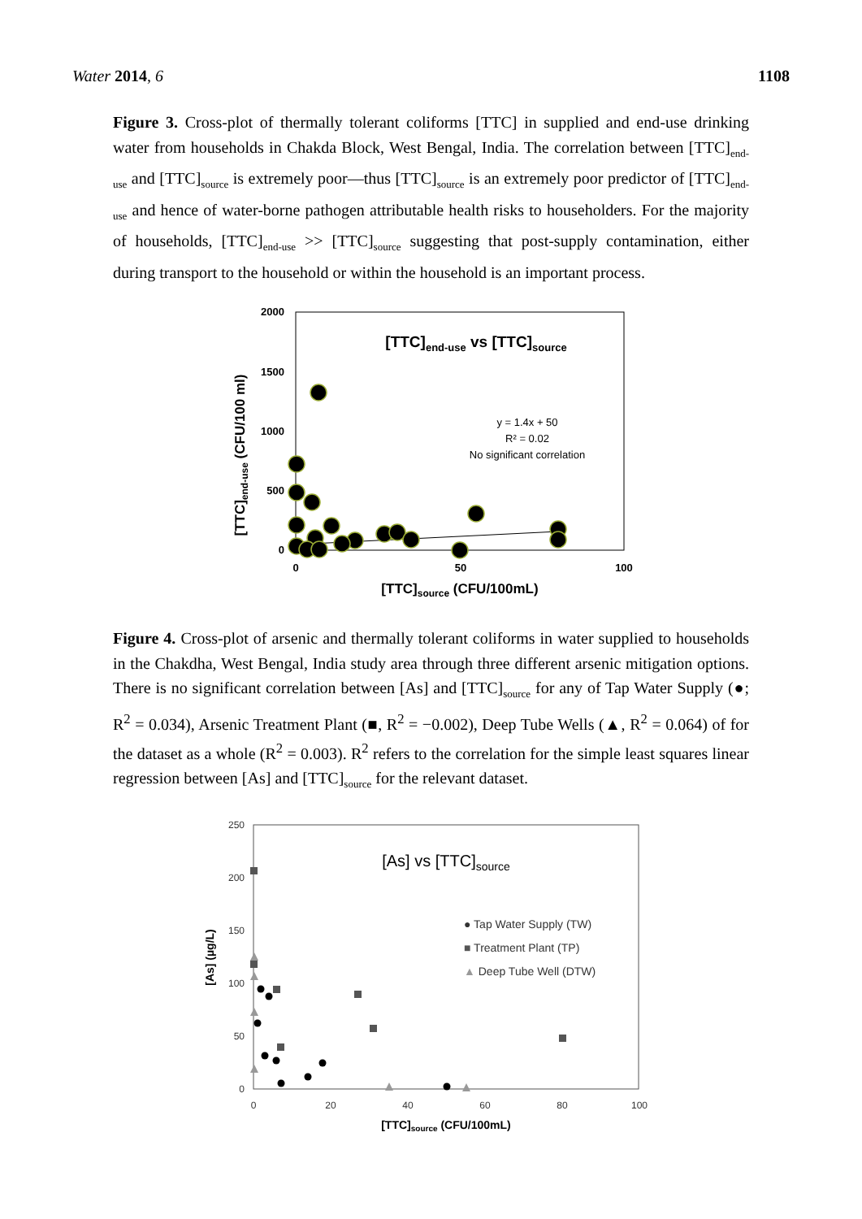Water 2014, 6 1108
Figure 3. Cross-plot of thermally tolerant coliforms [TTC] in supplied and end-use drinking water from households in Chakda Block, West Bengal, India. The correlation between [TTC]<sub>end-use</sub> and [TTC]<sub>source</sub> is extremely poor—thus [TTC]<sub>source</sub> is an extremely poor predictor of [TTC]<sub>end-use</sub> and hence of water-borne pathogen attributable health risks to householders. For the majority of households, [TTC]<sub>end-use</sub> >> [TTC]<sub>source</sub> suggesting that post-supply contamination, either during transport to the household or within the household is an important process.
2000
1500
1000
500
0
0
50
100
[TTC]source (CFU/100mL)
[TTC]end-use (CFU/100 ml)
[TTC]end-use vs [TTC]source
y = 1.4x + 50
R² = 0.02
No significant correlation
Figure 4. Cross-plot of arsenic and thermally tolerant coliforms in water supplied to households in the Chakdha, West Bengal, India study area through three different arsenic mitigation options. There is no significant correlation between [As] and [TTC]<sub>source</sub> for any of Tap Water Supply (●; R<sup>2</sup> = 0.034), Arsenic Treatment Plant (■, R<sup>2</sup> = −0.002), Deep Tube Wells (▲, R<sup>2</sup> = 0.064) of for the dataset as a whole (R<sup>2</sup> = 0.003). R<sup>2</sup> refers to the correlation for the simple least squares linear regression between [As] and [TTC]<sub>source</sub> for the relevant dataset.
250
200
150
100
50
0
0
20
40
60
80
100
[TTC]source (CFU/100mL)
[As] (µg/L)
[As] vs [TTC]source
● Tap Water Supply (TW)
■ Treatment Plant (TP)
▲ Deep Tube Well (DTW)